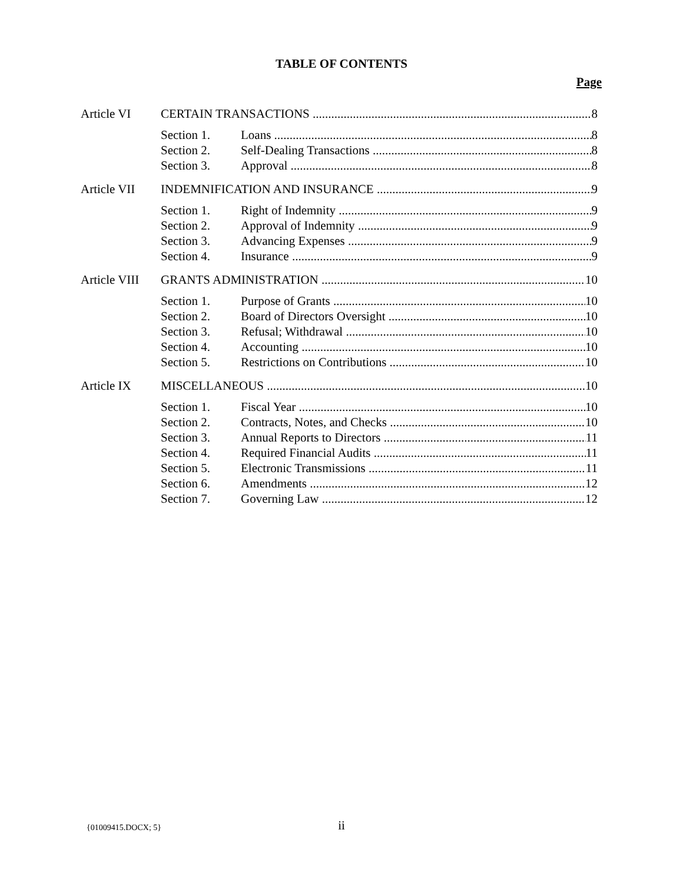TABLE OF CONTENTS
Page
Article VI CERTAIN TRANSACTIONS 8
Section 1. Loans 8
Section 2. Self-Dealing Transactions 8
Section 3. Approval 8
Article VII INDEMNIFICATION AND INSURANCE 9
Section 1. Right of Indemnity 9
Section 2. Approval of Indemnity 9
Section 3. Advancing Expenses 9
Section 4. Insurance 9
Article VIII GRANTS ADMINISTRATION 10
Section 1. Purpose of Grants 10
Section 2. Board of Directors Oversight 10
Section 3. Refusal; Withdrawal 10
Section 4. Accounting 10
Section 5. Restrictions on Contributions 10
Article IX MISCELLANEOUS 10
Section 1. Fiscal Year 10
Section 2. Contracts, Notes, and Checks 10
Section 3. Annual Reports to Directors 11
Section 4. Required Financial Audits 11
Section 5. Electronic Transmissions 11
Section 6. Amendments 12
Section 7. Governing Law 12
ii
{01009415.DOCX; 5}